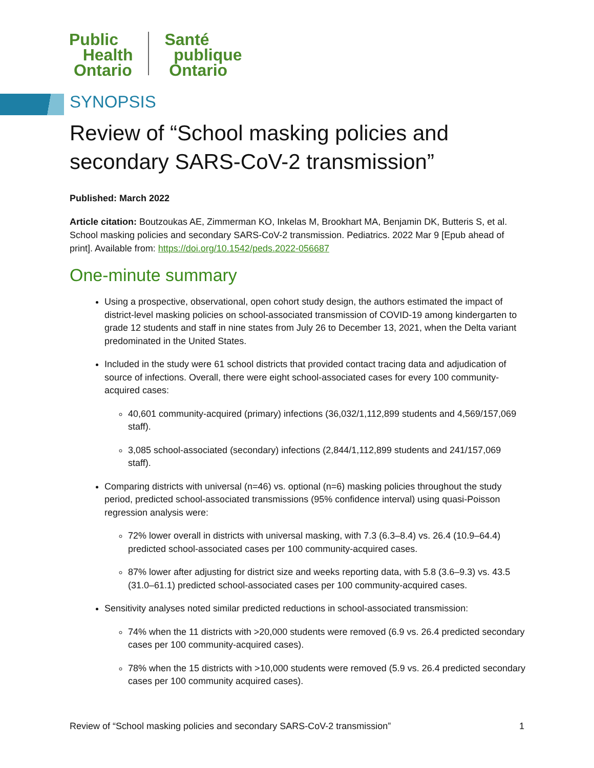Public
Health
Ontario
Santé
publique
Ontario
SYNOPSIS
Review of “School masking policies and secondary SARS-CoV-2 transmission”
Published: March 2022
Article citation: Boutzoukas AE, Zimmerman KO, Inkelas M, Brookhart MA, Benjamin DK, Butteris S, et al. School masking policies and secondary SARS-CoV-2 transmission. Pediatrics. 2022 Mar 9 [Epub ahead of print]. Available from: https://doi.org/10.1542/peds.2022-056687
One-minute summary
Using a prospective, observational, open cohort study design, the authors estimated the impact of district-level masking policies on school-associated transmission of COVID-19 among kindergarten to grade 12 students and staff in nine states from July 26 to December 13, 2021, when the Delta variant predominated in the United States.
Included in the study were 61 school districts that provided contact tracing data and adjudication of source of infections. Overall, there were eight school-associated cases for every 100 community-acquired cases:
40,601 community-acquired (primary) infections (36,032/1,112,899 students and 4,569/157,069 staff).
3,085 school-associated (secondary) infections (2,844/1,112,899 students and 241/157,069 staff).
Comparing districts with universal (n=46) vs. optional (n=6) masking policies throughout the study period, predicted school-associated transmissions (95% confidence interval) using quasi-Poisson regression analysis were:
72% lower overall in districts with universal masking, with 7.3 (6.3–8.4) vs. 26.4 (10.9–64.4) predicted school-associated cases per 100 community-acquired cases.
87% lower after adjusting for district size and weeks reporting data, with 5.8 (3.6–9.3) vs. 43.5 (31.0–61.1) predicted school-associated cases per 100 community-acquired cases.
Sensitivity analyses noted similar predicted reductions in school-associated transmission:
74% when the 11 districts with >20,000 students were removed (6.9 vs. 26.4 predicted secondary cases per 100 community-acquired cases).
78% when the 15 districts with >10,000 students were removed (5.9 vs. 26.4 predicted secondary cases per 100 community acquired cases).
Review of “School masking policies and secondary SARS-CoV-2 transmission” 1